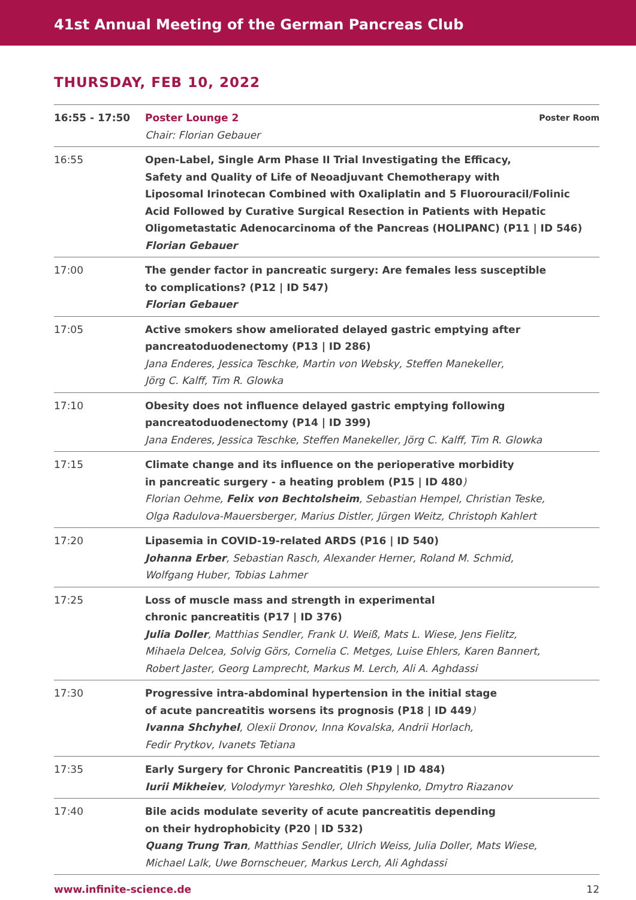41st Annual Meeting of the German Pancreas Club
THURSDAY, FEB 10, 2022
| 16:55 - 17:50 | Poster Room Poster Lounge 2 Chair: Florian Gebauer |
| 16:55 | Open-Label, Single Arm Phase II Trial Investigating the Efficacy, Safety and Quality of Life of Neoadjuvant Chemotherapy with Liposomal Irinotecan Combined with Oxaliplatin and 5 Fluorouracil/Folinic Acid Followed by Curative Surgical Resection in Patients with Hepatic Oligometastatic Adenocarcinoma of the Pancreas (HOLIPANC) (P11 / ID 546) Florian Gebauer |
| 17:00 | The gender factor in pancreatic surgery: Are females less susceptible to complications? (P12 / ID 547) Florian Gebauer |
| 17:05 | Active smokers show ameliorated delayed gastric emptying after pancreatoduodenectomy (P13 / ID 286) Jana Enderes, Jessica Teschke, Martin von Websky, Steffen Manekeller, Jörg C. Kalff, Tim R. Glowka |
| 17:10 | Obesity does not influence delayed gastric emptying following pancreatoduodenectomy (P14 / ID 399) Jana Enderes, Jessica Teschke, Steffen Manekeller, Jörg C. Kalff, Tim R. Glowka |
| 17:15 | Climate change and its influence on the perioperative morbidity in pancreatic surgery - a heating problem (P15 / ID 480 ) Florian Oehme, Felix von Bechtolsheim , Sebastian Hempel, Christian Teske, Olga Radulova-Mauersberger, Marius Distler, Jürgen Weitz, Christoph Kahlert |
| 17:20 | Lipasemia in COVID-19-related ARDS (P16 / ID 540) Johanna Erber , Sebastian Rasch, Alexander Herner, Roland M. Schmid, Wolfgang Huber, Tobias Lahmer |
| 17:25 | Loss of muscle mass and strength in experimental chronic pancreatitis (P17 / ID 376) Julia Doller , Matthias Sendler, Frank U. Weiß, Mats L. Wiese, Jens Fielitz, Mihaela Delcea, Solvig Görs, Cornelia C. Metges, Luise Ehlers, Karen Bannert, Robert Jaster, Georg Lamprecht, Markus M. Lerch, Ali A. Aghdassi |
| 17:30 | Progressive intra-abdominal hypertension in the initial stage of acute pancreatitis worsens its prognosis (P18 / ID 449 ) Ivanna Shchyhel , Olexii Dronov, Inna Kovalska, Andrii Horlach, Fedir Prytkov, Ivanets Tetiana |
| 17:35 | Early Surgery for Chronic Pancreatitis (P19 / ID 484) Iurii Mikheiev , Volodymyr Yareshko, Oleh Shpylenko, Dmytro Riazanov |
| 17:40 | Bile acids modulate severity of acute pancreatitis depending on their hydrophobicity (P20 / ID 532) Quang Trung Tran , Matthias Sendler, Ulrich Weiss, Julia Doller, Mats Wiese, Michael Lalk, Uwe Bornscheuer, Markus Lerch, Ali Aghdassi |
www.infinite-science.de 12